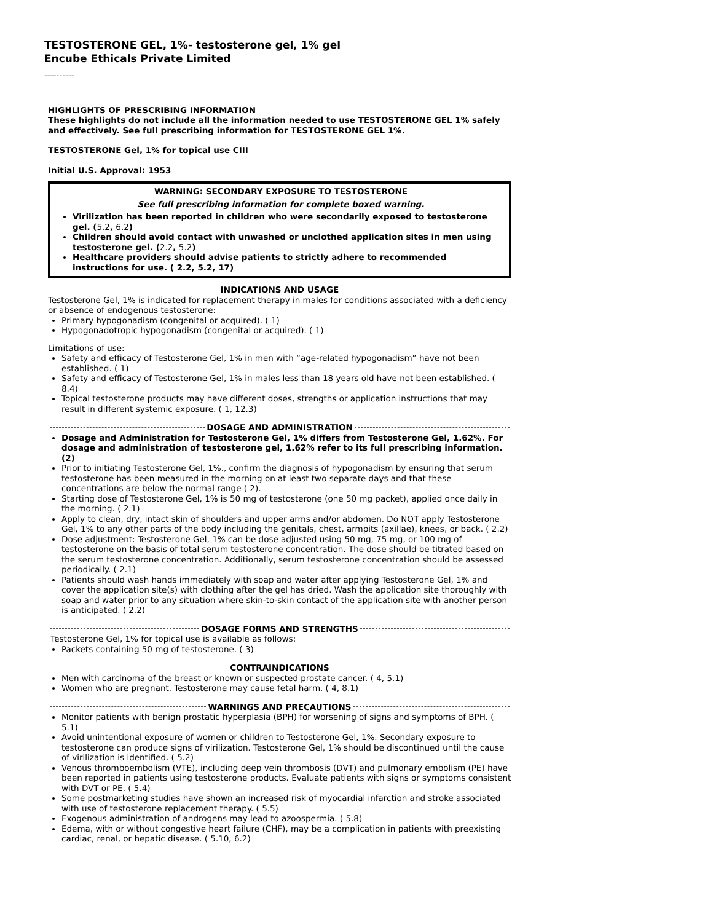TESTOSTERONE GEL, 1%- testosterone gel, 1% gel
Encube Ethicals Private Limited
----------
HIGHLIGHTS OF PRESCRIBING INFORMATION
These highlights do not include all the information needed to use TESTOSTERONE GEL 1% safely and effectively. See full prescribing information for TESTOSTERONE GEL 1%.
TESTOSTERONE Gel, 1% for topical use CIII
Initial U.S. Approval: 1953
WARNING: SECONDARY EXPOSURE TO TESTOSTERONE
See full prescribing information for complete boxed warning.
Virilization has been reported in children who were secondarily exposed to testosterone gel. (5.2, 6.2)
Children should avoid contact with unwashed or unclothed application sites in men using testosterone gel. (2.2, 5.2)
Healthcare providers should advise patients to strictly adhere to recommended instructions for use. ( 2.2, 5.2, 17)
INDICATIONS AND USAGE
Testosterone Gel, 1% is indicated for replacement therapy in males for conditions associated with a deficiency or absence of endogenous testosterone:
Primary hypogonadism (congenital or acquired). ( 1)
Hypogonadotropic hypogonadism (congenital or acquired). ( 1)
Limitations of use:
Safety and efficacy of Testosterone Gel, 1% in men with “age-related hypogonadism” have not been established. ( 1)
Safety and efficacy of Testosterone Gel, 1% in males less than 18 years old have not been established. ( 8.4)
Topical testosterone products may have different doses, strengths or application instructions that may result in different systemic exposure. ( 1, 12.3)
DOSAGE AND ADMINISTRATION
Dosage and Administration for Testosterone Gel, 1% differs from Testosterone Gel, 1.62%. For dosage and administration of testosterone gel, 1.62% refer to its full prescribing information. (2)
Prior to initiating Testosterone Gel, 1%., confirm the diagnosis of hypogonadism by ensuring that serum testosterone has been measured in the morning on at least two separate days and that these concentrations are below the normal range ( 2).
Starting dose of Testosterone Gel, 1% is 50 mg of testosterone (one 50 mg packet), applied once daily in the morning. ( 2.1)
Apply to clean, dry, intact skin of shoulders and upper arms and/or abdomen. Do NOT apply Testosterone Gel, 1% to any other parts of the body including the genitals, chest, armpits (axillae), knees, or back. ( 2.2)
Dose adjustment: Testosterone Gel, 1% can be dose adjusted using 50 mg, 75 mg, or 100 mg of testosterone on the basis of total serum testosterone concentration. The dose should be titrated based on the serum testosterone concentration. Additionally, serum testosterone concentration should be assessed periodically. ( 2.1)
Patients should wash hands immediately with soap and water after applying Testosterone Gel, 1% and cover the application site(s) with clothing after the gel has dried. Wash the application site thoroughly with soap and water prior to any situation where skin-to-skin contact of the application site with another person is anticipated. ( 2.2)
DOSAGE FORMS AND STRENGTHS
Testosterone Gel, 1% for topical use is available as follows:
Packets containing 50 mg of testosterone. ( 3)
CONTRAINDICATIONS
Men with carcinoma of the breast or known or suspected prostate cancer. ( 4, 5.1)
Women who are pregnant. Testosterone may cause fetal harm. ( 4, 8.1)
WARNINGS AND PRECAUTIONS
Monitor patients with benign prostatic hyperplasia (BPH) for worsening of signs and symptoms of BPH. ( 5.1)
Avoid unintentional exposure of women or children to Testosterone Gel, 1%. Secondary exposure to testosterone can produce signs of virilization. Testosterone Gel, 1% should be discontinued until the cause of virilization is identified. ( 5.2)
Venous thromboembolism (VTE), including deep vein thrombosis (DVT) and pulmonary embolism (PE) have been reported in patients using testosterone products. Evaluate patients with signs or symptoms consistent with DVT or PE. ( 5.4)
Some postmarketing studies have shown an increased risk of myocardial infarction and stroke associated with use of testosterone replacement therapy. ( 5.5)
Exogenous administration of androgens may lead to azoospermia. ( 5.8)
Edema, with or without congestive heart failure (CHF), may be a complication in patients with preexisting cardiac, renal, or hepatic disease. ( 5.10, 6.2)